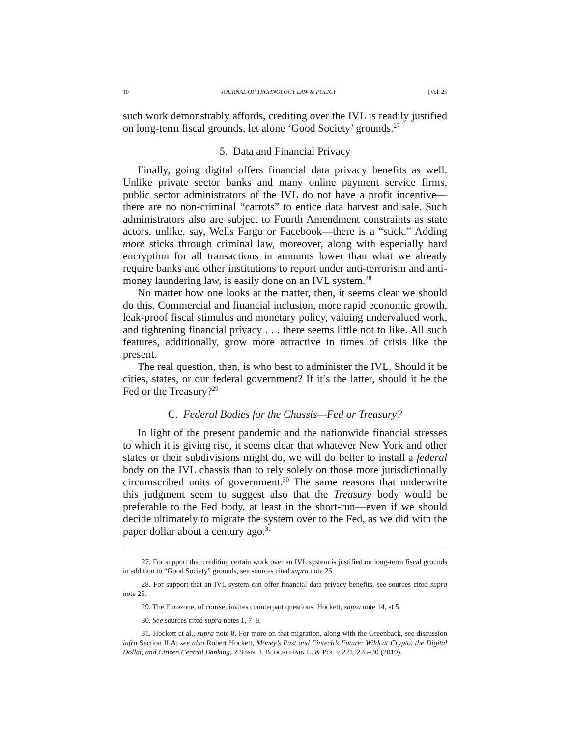10 JOURNAL OF TECHNOLOGY LAW & POLICY [Vol. 25
such work demonstrably affords, crediting over the IVL is readily justified on long-term fiscal grounds, let alone ‘Good Society’ grounds.<sup>27</sup>
5. Data and Financial Privacy
Finally, going digital offers financial data privacy benefits as well. Unlike private sector banks and many online payment service firms, public sector administrators of the IVL do not have a profit incentive—there are no non-criminal “carrots” to entice data harvest and sale. Such administrators also are subject to Fourth Amendment constraints as state actors. unlike, say, Wells Fargo or Facebook—there is a “stick.” Adding more sticks through criminal law, moreover, along with especially hard encryption for all transactions in amounts lower than what we already require banks and other institutions to report under anti-terrorism and anti-money laundering law, is easily done on an IVL system.<sup>28</sup>
No matter how one looks at the matter, then, it seems clear we should do this. Commercial and financial inclusion, more rapid economic growth, leak-proof fiscal stimulus and monetary policy, valuing undervalued work, and tightening financial privacy . . . there seems little not to like. All such features, additionally, grow more attractive in times of crisis like the present.
The real question, then, is who best to administer the IVL. Should it be cities, states, or our federal government? If it’s the latter, should it be the Fed or the Treasury?<sup>29</sup>
C. Federal Bodies for the Chassis—Fed or Treasury?
In light of the present pandemic and the nationwide financial stresses to which it is giving rise, it seems clear that whatever New York and other states or their subdivisions might do, we will do better to install a federal body on the IVL chassis than to rely solely on those more jurisdictionally circumscribed units of government.<sup>30</sup> The same reasons that underwrite this judgment seem to suggest also that the Treasury body would be preferable to the Fed body, at least in the short-run—even if we should decide ultimately to migrate the system over to the Fed, as we did with the paper dollar about a century ago.<sup>31</sup>
27. For support that crediting certain work over an IVL system is justified on long-term fiscal grounds in addition to “Good Society” grounds, see sources cited supra note 25.
28. For support that an IVL system can offer financial data privacy benefits, see sources cited supra note 25.
29. The Eurozone, of course, invites counterpart questions. Hockett, supra note 14, at 5.
30. See sources cited supra notes 1, 7–8.
31. Hockett et al., supra note 8. For more on that migration, along with the Greenback, see discussion infra Section II.A; see also Robert Hockett, Money’s Past and Fintech’s Future: Wildcat Crypto, the Digital Dollar, and Citizen Central Banking, 2 STAN. J. BLOCKCHAIN L. & POL’Y 221, 228–30 (2019).